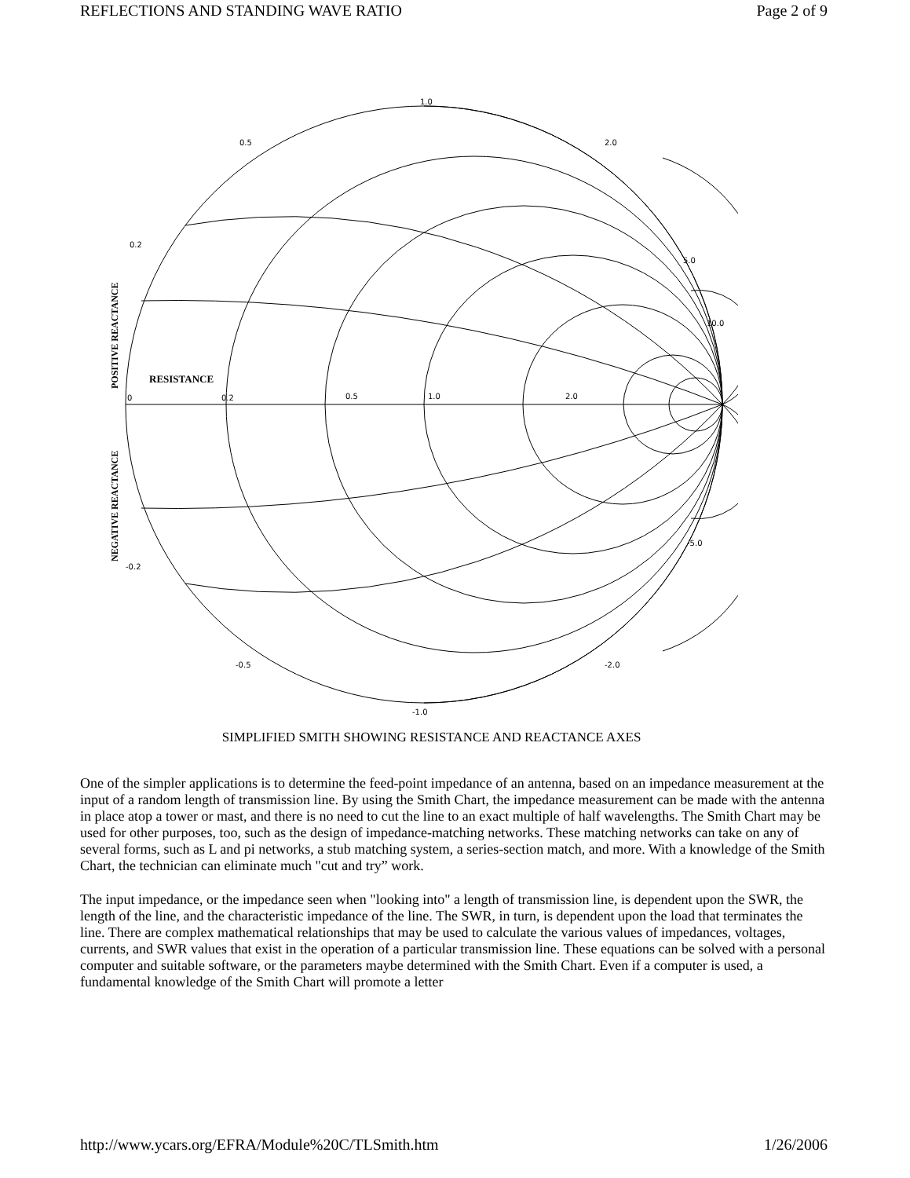REFLECTIONS AND STANDING WAVE RATIO Page 2 of 9
1.0
-1.0
0.5
2.0
0.2
5.0
10.0
-0.2
-0.5
-2.0
-5.0
0
0.2
0.5
1.0
2.0
RESISTANCE
POSITIVE REACTANCE
NEGATIVE REACTANCE
SIMPLIFIED SMITH SHOWING RESISTANCE AND REACTANCE AXES
One of the simpler applications is to determine the feed-point impedance of an antenna, based on an impedance measurement at the input of a random length of transmission line. By using the Smith Chart, the impedance measurement can be made with the antenna in place atop a tower or mast, and there is no need to cut the line to an exact multiple of half wavelengths. The Smith Chart may be used for other purposes, too, such as the design of impedance-matching networks. These matching networks can take on any of several forms, such as L and pi networks, a stub matching system, a series-section match, and more. With a knowledge of the Smith Chart, the technician can eliminate much "cut and try” work.
The input impedance, or the impedance seen when "looking into" a length of transmission line, is dependent upon the SWR, the length of the line, and the characteristic impedance of the line. The SWR, in turn, is dependent upon the load that terminates the line. There are complex mathematical relationships that may be used to calculate the various values of impedances, voltages, currents, and SWR values that exist in the operation of a particular transmission line. These equations can be solved with a personal computer and suitable software, or the parameters maybe determined with the Smith Chart. Even if a computer is used, a fundamental knowledge of the Smith Chart will promote a letter
http://www.ycars.org/EFRA/Module%20C/TLSmith.htm 1/26/2006